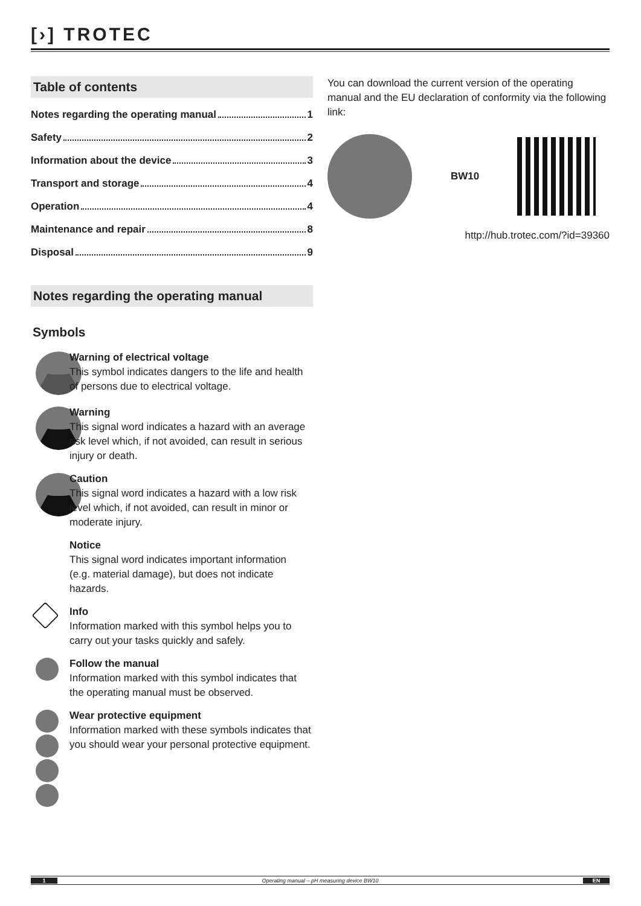[›] TROTEC
Table of contents
Notes regarding the operating manual 1
Safety 2
Information about the device 3
Transport and storage 4
Operation 4
Maintenance and repair 8
Disposal 9
Notes regarding the operating manual
Symbols
Warning of electrical voltage
This symbol indicates dangers to the life and health of persons due to electrical voltage.
Warning
This signal word indicates a hazard with an average risk level which, if not avoided, can result in serious injury or death.
Caution
This signal word indicates a hazard with a low risk level which, if not avoided, can result in minor or moderate injury.
Notice
This signal word indicates important information
(e.g. material damage), but does not indicate hazards.
Info
Information marked with this symbol helps you to carry out your tasks quickly and safely.
Follow the manual
Information marked with this symbol indicates that the operating manual must be observed.
Wear protective equipment
Information marked with these symbols indicates that you should wear your personal protective equipment.
You can download the current version of the operating manual and the EU declaration of conformity via the following link:
BW10
http://hub.trotec.com/?id=39360
1
Operating manual – pH measuring device BW10
EN